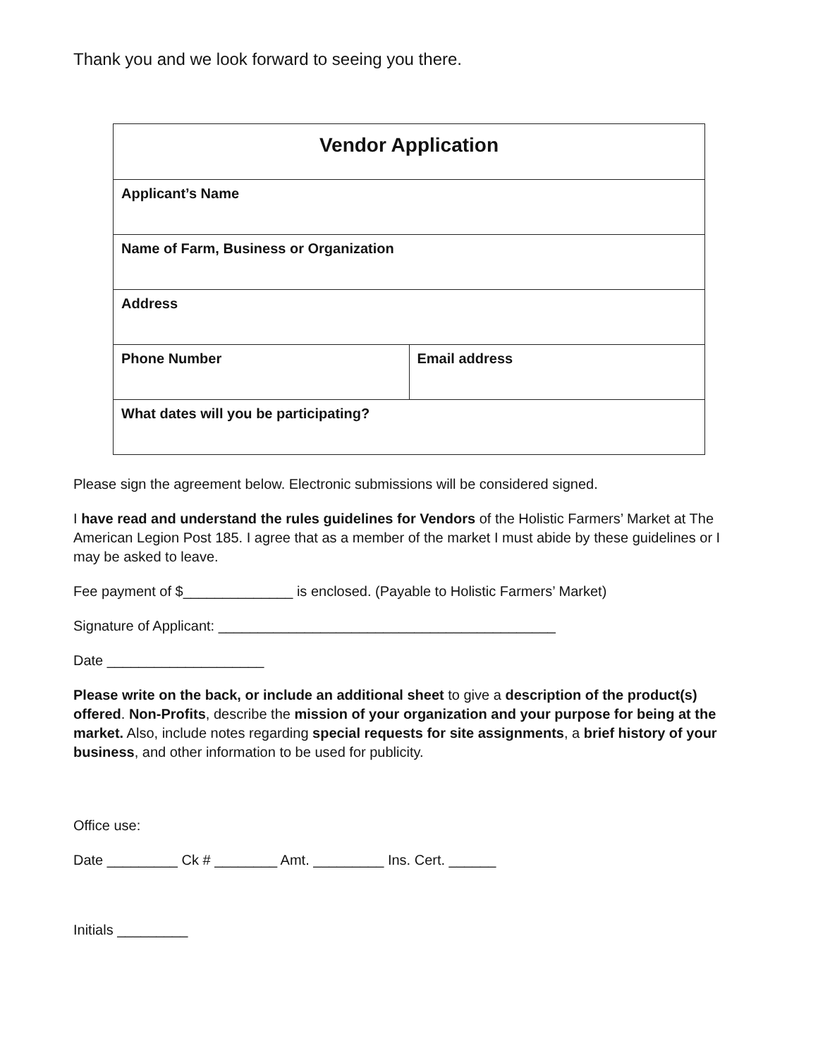Thank you and we look forward to seeing you there.
| Vendor Application | |
| Applicant’s Name | |
| Name of Farm, Business or Organization | |
| Address | |
| Phone Number | Email address |
| What dates will you be participating? | |
Please sign the agreement below. Electronic submissions will be considered signed.
I have read and understand the rules guidelines for Vendors of the Holistic Farmers’ Market at The American Legion Post 185. I agree that as a member of the market I must abide by these guidelines or I may be asked to leave.
Fee payment of $______________ is enclosed. (Payable to Holistic Farmers’ Market)
Signature of Applicant: ___________________________________________
Date ____________________
Please write on the back, or include an additional sheet to give a description of the product(s) offered. Non-Profits, describe the mission of your organization and your purpose for being at the market. Also, include notes regarding special requests for site assignments, a brief history of your business, and other information to be used for publicity.
Office use:
Date _________ Ck # ________ Amt. _________ Ins. Cert. ______
Initials _________